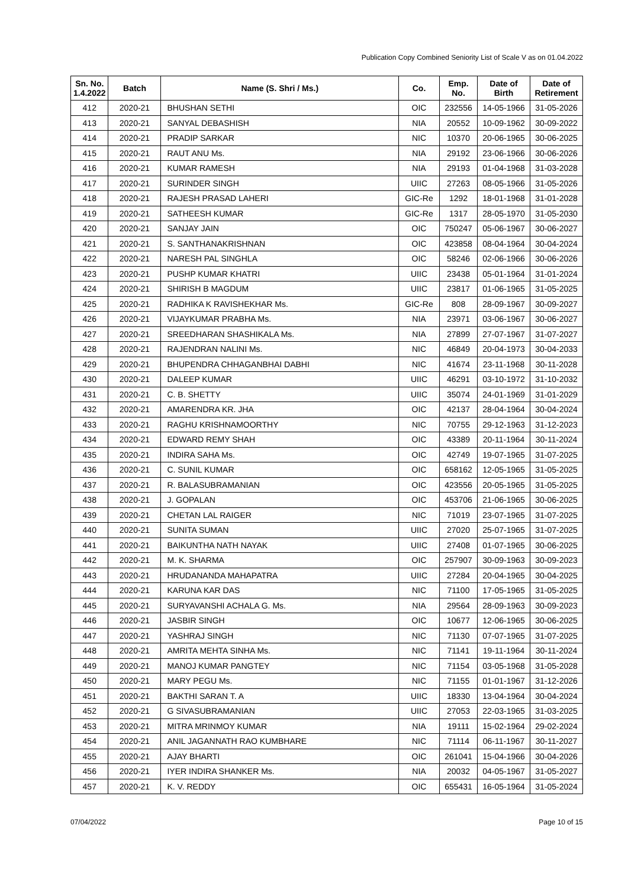Publication Copy Combined Seniority List of Scale V as on 01.04.2022
| Sn. No. 1.4.2022 | Batch | Name (S. Shri / Ms.) | Co. | Emp. No. | Date of Birth | Date of Retirement |
| --- | --- | --- | --- | --- | --- | --- |
| 412 | 2020-21 | BHUSHAN SETHI | OIC | 232556 | 14-05-1966 | 31-05-2026 |
| 413 | 2020-21 | SANYAL DEBASHISH | NIA | 20552 | 10-09-1962 | 30-09-2022 |
| 414 | 2020-21 | PRADIP SARKAR | NIC | 10370 | 20-06-1965 | 30-06-2025 |
| 415 | 2020-21 | RAUT ANU Ms. | NIA | 29192 | 23-06-1966 | 30-06-2026 |
| 416 | 2020-21 | KUMAR RAMESH | NIA | 29193 | 01-04-1968 | 31-03-2028 |
| 417 | 2020-21 | SURINDER SINGH | UIIC | 27263 | 08-05-1966 | 31-05-2026 |
| 418 | 2020-21 | RAJESH PRASAD LAHERI | GIC-Re | 1292 | 18-01-1968 | 31-01-2028 |
| 419 | 2020-21 | SATHEESH KUMAR | GIC-Re | 1317 | 28-05-1970 | 31-05-2030 |
| 420 | 2020-21 | SANJAY JAIN | OIC | 750247 | 05-06-1967 | 30-06-2027 |
| 421 | 2020-21 | S. SANTHANAKRISHNAN | OIC | 423858 | 08-04-1964 | 30-04-2024 |
| 422 | 2020-21 | NARESH PAL SINGHLA | OIC | 58246 | 02-06-1966 | 30-06-2026 |
| 423 | 2020-21 | PUSHP KUMAR KHATRI | UIIC | 23438 | 05-01-1964 | 31-01-2024 |
| 424 | 2020-21 | SHIRISH B MAGDUM | UIIC | 23817 | 01-06-1965 | 31-05-2025 |
| 425 | 2020-21 | RADHIKA K RAVISHEKHAR Ms. | GIC-Re | 808 | 28-09-1967 | 30-09-2027 |
| 426 | 2020-21 | VIJAYKUMAR PRABHA Ms. | NIA | 23971 | 03-06-1967 | 30-06-2027 |
| 427 | 2020-21 | SREEDHARAN SHASHIKALA Ms. | NIA | 27899 | 27-07-1967 | 31-07-2027 |
| 428 | 2020-21 | RAJENDRAN NALINI Ms. | NIC | 46849 | 20-04-1973 | 30-04-2033 |
| 429 | 2020-21 | BHUPENDRA CHHAGANBHAI DABHI | NIC | 41674 | 23-11-1968 | 30-11-2028 |
| 430 | 2020-21 | DALEEP KUMAR | UIIC | 46291 | 03-10-1972 | 31-10-2032 |
| 431 | 2020-21 | C. B. SHETTY | UIIC | 35074 | 24-01-1969 | 31-01-2029 |
| 432 | 2020-21 | AMARENDRA KR. JHA | OIC | 42137 | 28-04-1964 | 30-04-2024 |
| 433 | 2020-21 | RAGHU KRISHNAMOORTHY | NIC | 70755 | 29-12-1963 | 31-12-2023 |
| 434 | 2020-21 | EDWARD REMY SHAH | OIC | 43389 | 20-11-1964 | 30-11-2024 |
| 435 | 2020-21 | INDIRA SAHA Ms. | OIC | 42749 | 19-07-1965 | 31-07-2025 |
| 436 | 2020-21 | C. SUNIL KUMAR | OIC | 658162 | 12-05-1965 | 31-05-2025 |
| 437 | 2020-21 | R. BALASUBRAMANIAN | OIC | 423556 | 20-05-1965 | 31-05-2025 |
| 438 | 2020-21 | J. GOPALAN | OIC | 453706 | 21-06-1965 | 30-06-2025 |
| 439 | 2020-21 | CHETAN LAL RAIGER | NIC | 71019 | 23-07-1965 | 31-07-2025 |
| 440 | 2020-21 | SUNITA SUMAN | UIIC | 27020 | 25-07-1965 | 31-07-2025 |
| 441 | 2020-21 | BAIKUNTHA NATH NAYAK | UIIC | 27408 | 01-07-1965 | 30-06-2025 |
| 442 | 2020-21 | M. K. SHARMA | OIC | 257907 | 30-09-1963 | 30-09-2023 |
| 443 | 2020-21 | HRUDANANDA MAHAPATRA | UIIC | 27284 | 20-04-1965 | 30-04-2025 |
| 444 | 2020-21 | KARUNA KAR DAS | NIC | 71100 | 17-05-1965 | 31-05-2025 |
| 445 | 2020-21 | SURYAVANSHI ACHALA G. Ms. | NIA | 29564 | 28-09-1963 | 30-09-2023 |
| 446 | 2020-21 | JASBIR SINGH | OIC | 10677 | 12-06-1965 | 30-06-2025 |
| 447 | 2020-21 | YASHRAJ SINGH | NIC | 71130 | 07-07-1965 | 31-07-2025 |
| 448 | 2020-21 | AMRITA MEHTA SINHA Ms. | NIC | 71141 | 19-11-1964 | 30-11-2024 |
| 449 | 2020-21 | MANOJ KUMAR PANGTEY | NIC | 71154 | 03-05-1968 | 31-05-2028 |
| 450 | 2020-21 | MARY PEGU Ms. | NIC | 71155 | 01-01-1967 | 31-12-2026 |
| 451 | 2020-21 | BAKTHI SARAN T. A | UIIC | 18330 | 13-04-1964 | 30-04-2024 |
| 452 | 2020-21 | G SIVASUBRAMANIAN | UIIC | 27053 | 22-03-1965 | 31-03-2025 |
| 453 | 2020-21 | MITRA MRINMOY KUMAR | NIA | 19111 | 15-02-1964 | 29-02-2024 |
| 454 | 2020-21 | ANIL JAGANNATH RAO KUMBHARE | NIC | 71114 | 06-11-1967 | 30-11-2027 |
| 455 | 2020-21 | AJAY BHARTI | OIC | 261041 | 15-04-1966 | 30-04-2026 |
| 456 | 2020-21 | IYER INDIRA SHANKER Ms. | NIA | 20032 | 04-05-1967 | 31-05-2027 |
| 457 | 2020-21 | K. V. REDDY | OIC | 655431 | 16-05-1964 | 31-05-2024 |
07/04/2022 Page 10 of 15